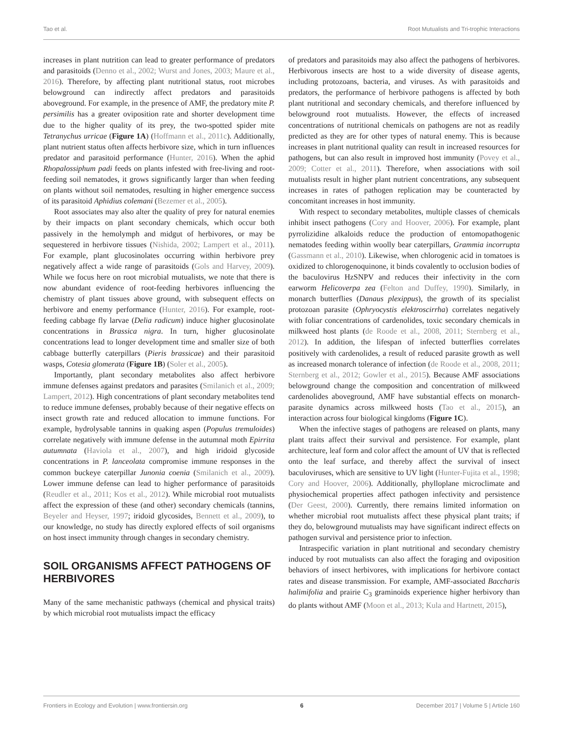Tao et al. Root Mutualists and Tri-trophic Interactions
increases in plant nutrition can lead to greater performance of predators and parasitoids (Denno et al., 2002; Wurst and Jones, 2003; Maure et al., 2016). Therefore, by affecting plant nutritional status, root microbes belowground can indirectly affect predators and parasitoids aboveground. For example, in the presence of AMF, the predatory mite P. persimilis has a greater oviposition rate and shorter development time due to the higher quality of its prey, the two-spotted spider mite Tetranychus urricae (Figure 1A) (Hoffmann et al., 2011c). Additionally, plant nutrient status often affects herbivore size, which in turn influences predator and parasitoid performance (Hunter, 2016). When the aphid Rhopalossiphum padi feeds on plants infested with free-living and root-feeding soil nematodes, it grows significantly larger than when feeding on plants without soil nematodes, resulting in higher emergence success of its parasitoid Aphidius colemani (Bezemer et al., 2005).
Root associates may also alter the quality of prey for natural enemies by their impacts on plant secondary chemicals, which occur both passively in the hemolymph and midgut of herbivores, or may be sequestered in herbivore tissues (Nishida, 2002; Lampert et al., 2011). For example, plant glucosinolates occurring within herbivore prey negatively affect a wide range of parasitoids (Gols and Harvey, 2009). While we focus here on root microbial mutualists, we note that there is now abundant evidence of root-feeding herbivores influencing the chemistry of plant tissues above ground, with subsequent effects on herbivore and enemy performance (Hunter, 2016). For example, root-feeding cabbage fly larvae (Delia radicum) induce higher glucosinolate concentrations in Brassica nigra. In turn, higher glucosinolate concentrations lead to longer development time and smaller size of both cabbage butterfly caterpillars (Pieris brassicae) and their parasitoid wasps, Cotesia glomerata (Figure 1B) (Soler et al., 2005).
Importantly, plant secondary metabolites also affect herbivore immune defenses against predators and parasites (Smilanich et al., 2009; Lampert, 2012). High concentrations of plant secondary metabolites tend to reduce immune defenses, probably because of their negative effects on insect growth rate and reduced allocation to immune functions. For example, hydrolysable tannins in quaking aspen (Populus tremuloides) correlate negatively with immune defense in the autumnal moth Epirrita autumnata (Haviola et al., 2007), and high iridoid glycoside concentrations in P. lanceolata compromise immune responses in the common buckeye caterpillar Junonia coenia (Smilanich et al., 2009). Lower immune defense can lead to higher performance of parasitoids (Reudler et al., 2011; Kos et al., 2012). While microbial root mutualists affect the expression of these (and other) secondary chemicals (tannins, Beyeler and Heyser, 1997; iridoid glycosides, Bennett et al., 2009), to our knowledge, no study has directly explored effects of soil organisms on host insect immunity through changes in secondary chemistry.
SOIL ORGANISMS AFFECT PATHOGENS OF HERBIVORES
Many of the same mechanistic pathways (chemical and physical traits) by which microbial root mutualists impact the efficacy
of predators and parasitoids may also affect the pathogens of herbivores. Herbivorous insects are host to a wide diversity of disease agents, including protozoans, bacteria, and viruses. As with parasitoids and predators, the performance of herbivore pathogens is affected by both plant nutritional and secondary chemicals, and therefore influenced by belowground root mutualists. However, the effects of increased concentrations of nutritional chemicals on pathogens are not as readily predicted as they are for other types of natural enemy. This is because increases in plant nutritional quality can result in increased resources for pathogens, but can also result in improved host immunity (Povey et al., 2009; Cotter et al., 2011). Therefore, when associations with soil mutualists result in higher plant nutrient concentrations, any subsequent increases in rates of pathogen replication may be counteracted by concomitant increases in host immunity.
With respect to secondary metabolites, multiple classes of chemicals inhibit insect pathogens (Cory and Hoover, 2006). For example, plant pyrrolizidine alkaloids reduce the production of entomopathogenic nematodes feeding within woolly bear caterpillars, Grammia incorrupta (Gassmann et al., 2010). Likewise, when chlorogenic acid in tomatoes is oxidized to chlorogenoquinone, it binds covalently to occlusion bodies of the baculovirus HzSNPV and reduces their infectivity in the corn earworm Helicoverpa zea (Felton and Duffey, 1990). Similarly, in monarch butterflies (Danaus plexippus), the growth of its specialist protozoan parasite (Ophryocystis elektroscirrha) correlates negatively with foliar concentrations of cardenolides, toxic secondary chemicals in milkweed host plants (de Roode et al., 2008, 2011; Sternberg et al., 2012). In addition, the lifespan of infected butterflies correlates positively with cardenolides, a result of reduced parasite growth as well as increased monarch tolerance of infection (de Roode et al., 2008, 2011; Sternberg et al., 2012; Gowler et al., 2015). Because AMF associations belowground change the composition and concentration of milkweed cardenolides aboveground, AMF have substantial effects on monarch-parasite dynamics across milkweed hosts (Tao et al., 2015), an interaction across four biological kingdoms (Figure 1C).
When the infective stages of pathogens are released on plants, many plant traits affect their survival and persistence. For example, plant architecture, leaf form and color affect the amount of UV that is reflected onto the leaf surface, and thereby affect the survival of insect baculoviruses, which are sensitive to UV light (Hunter-Fujita et al., 1998; Cory and Hoover, 2006). Additionally, phylloplane microclimate and physiochemical properties affect pathogen infectivity and persistence (Der Geest, 2000). Currently, there remains limited information on whether microbial root mutualists affect these physical plant traits; if they do, belowground mutualists may have significant indirect effects on pathogen survival and persistence prior to infection.
Intraspecific variation in plant nutritional and secondary chemistry induced by root mutualists can also affect the foraging and oviposition behaviors of insect herbivores, with implications for herbivore contact rates and disease transmission. For example, AMF-associated Baccharis halimifolia and prairie C<sub>3</sub> graminoids experience higher herbivory than do plants without AMF (Moon et al., 2013; Kula and Hartnett, 2015),
Frontiers in Ecology and Evolution | www.frontiersin.org 6 December 2017 | Volume 5 | Article 160